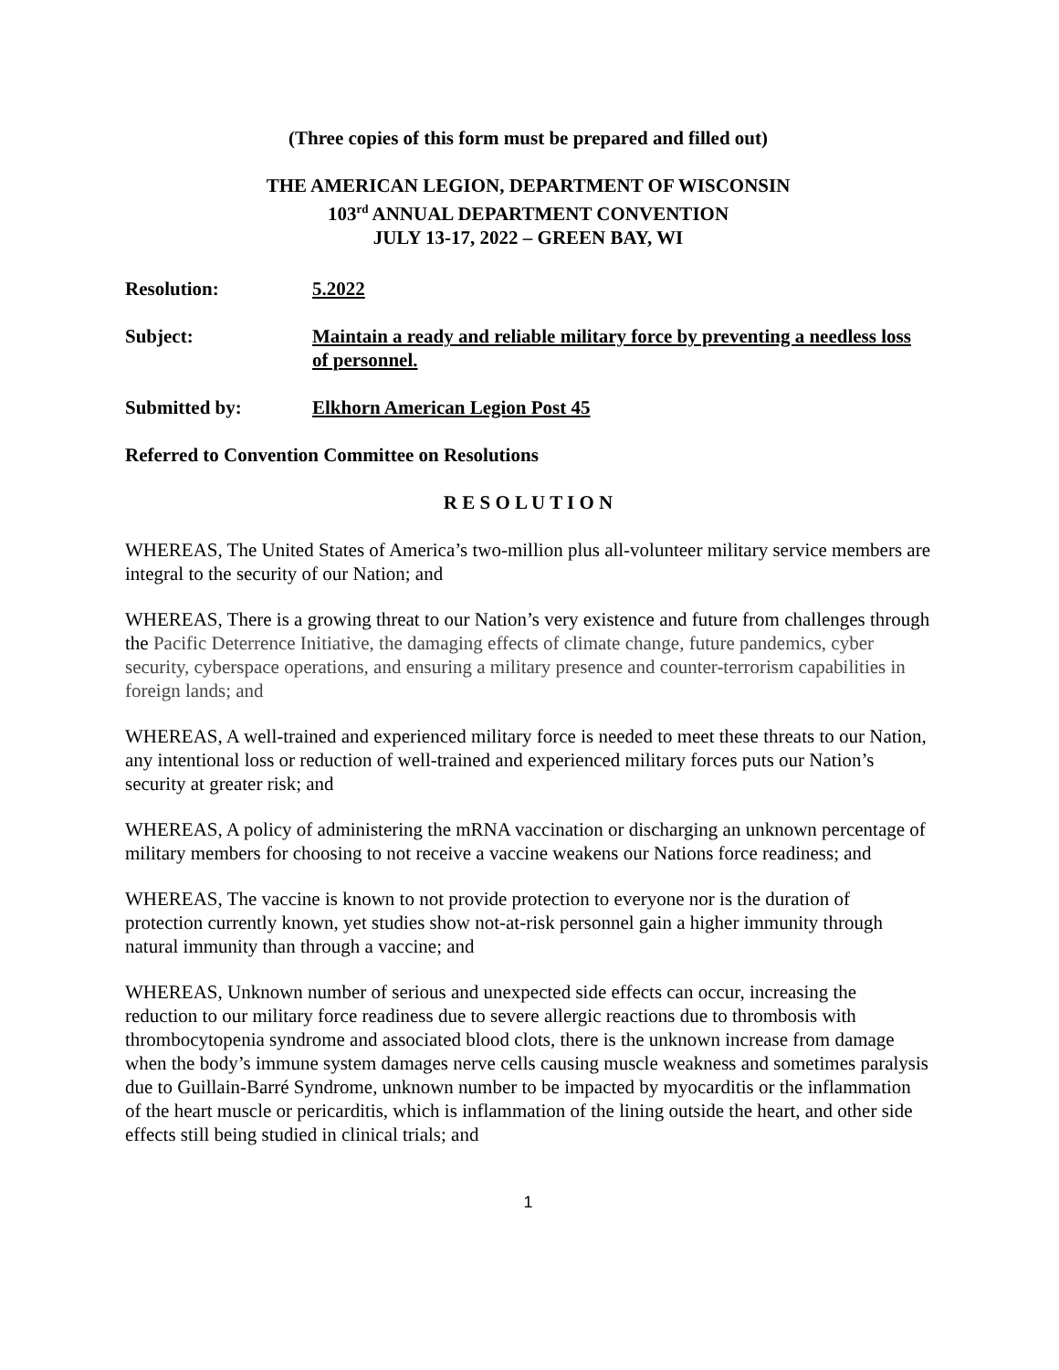(Three copies of this form must be prepared and filled out)
THE AMERICAN LEGION, DEPARTMENT OF WISCONSIN
103<sup>rd</sup> ANNUAL DEPARTMENT CONVENTION
JULY 13-17, 2022 – GREEN BAY, WI
Resolution: 5.2022
Subject: Maintain a ready and reliable military force by preventing a needless loss of personnel.
Submitted by: Elkhorn American Legion Post 45
Referred to Convention Committee on Resolutions
R E S O L U T I O N
WHEREAS, The United States of America’s two-million plus all-volunteer military service members are integral to the security of our Nation; and
WHEREAS, There is a growing threat to our Nation’s very existence and future from challenges through the Pacific Deterrence Initiative, the damaging effects of climate change, future pandemics, cyber security, cyberspace operations, and ensuring a military presence and counter-terrorism capabilities in foreign lands; and
WHEREAS, A well-trained and experienced military force is needed to meet these threats to our Nation, any intentional loss or reduction of well-trained and experienced military forces puts our Nation’s security at greater risk; and
WHEREAS, A policy of administering the mRNA vaccination or discharging an unknown percentage of military members for choosing to not receive a vaccine weakens our Nations force readiness; and
WHEREAS, The vaccine is known to not provide protection to everyone nor is the duration of protection currently known, yet studies show not-at-risk personnel gain a higher immunity through natural immunity than through a vaccine; and
WHEREAS, Unknown number of serious and unexpected side effects can occur, increasing the reduction to our military force readiness due to severe allergic reactions due to thrombosis with thrombocytopenia syndrome and associated blood clots, there is the unknown increase from damage when the body’s immune system damages nerve cells causing muscle weakness and sometimes paralysis due to Guillain-Barré Syndrome, unknown number to be impacted by myocarditis or the inflammation of the heart muscle or pericarditis, which is inflammation of the lining outside the heart, and other side effects still being studied in clinical trials; and
1